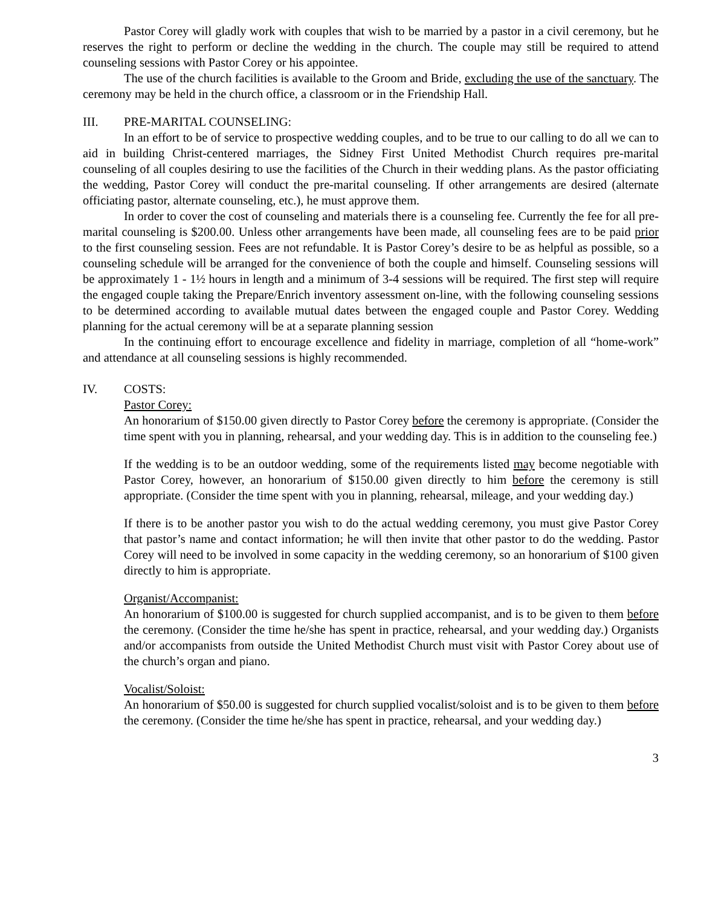Pastor Corey will gladly work with couples that wish to be married by a pastor in a civil ceremony, but he reserves the right to perform or decline the wedding in the church. The couple may still be required to attend counseling sessions with Pastor Corey or his appointee.
The use of the church facilities is available to the Groom and Bride, excluding the use of the sanctuary. The ceremony may be held in the church office, a classroom or in the Friendship Hall.
III. PRE-MARITAL COUNSELING:
In an effort to be of service to prospective wedding couples, and to be true to our calling to do all we can to aid in building Christ-centered marriages, the Sidney First United Methodist Church requires pre-marital counseling of all couples desiring to use the facilities of the Church in their wedding plans. As the pastor officiating the wedding, Pastor Corey will conduct the pre-marital counseling. If other arrangements are desired (alternate officiating pastor, alternate counseling, etc.), he must approve them.
In order to cover the cost of counseling and materials there is a counseling fee. Currently the fee for all pre-marital counseling is $200.00. Unless other arrangements have been made, all counseling fees are to be paid prior to the first counseling session. Fees are not refundable. It is Pastor Corey’s desire to be as helpful as possible, so a counseling schedule will be arranged for the convenience of both the couple and himself. Counseling sessions will be approximately 1 - 1½ hours in length and a minimum of 3-4 sessions will be required. The first step will require the engaged couple taking the Prepare/Enrich inventory assessment on-line, with the following counseling sessions to be determined according to available mutual dates between the engaged couple and Pastor Corey. Wedding planning for the actual ceremony will be at a separate planning session
In the continuing effort to encourage excellence and fidelity in marriage, completion of all “home-work” and attendance at all counseling sessions is highly recommended.
IV. COSTS:
Pastor Corey:
An honorarium of $150.00 given directly to Pastor Corey before the ceremony is appropriate. (Consider the time spent with you in planning, rehearsal, and your wedding day. This is in addition to the counseling fee.)
If the wedding is to be an outdoor wedding, some of the requirements listed may become negotiable with Pastor Corey, however, an honorarium of $150.00 given directly to him before the ceremony is still appropriate. (Consider the time spent with you in planning, rehearsal, mileage, and your wedding day.)
If there is to be another pastor you wish to do the actual wedding ceremony, you must give Pastor Corey that pastor’s name and contact information; he will then invite that other pastor to do the wedding. Pastor Corey will need to be involved in some capacity in the wedding ceremony, so an honorarium of $100 given directly to him is appropriate.
Organist/Accompanist:
An honorarium of $100.00 is suggested for church supplied accompanist, and is to be given to them before the ceremony. (Consider the time he/she has spent in practice, rehearsal, and your wedding day.) Organists and/or accompanists from outside the United Methodist Church must visit with Pastor Corey about use of the church’s organ and piano.
Vocalist/Soloist:
An honorarium of $50.00 is suggested for church supplied vocalist/soloist and is to be given to them before the ceremony. (Consider the time he/she has spent in practice, rehearsal, and your wedding day.)
3